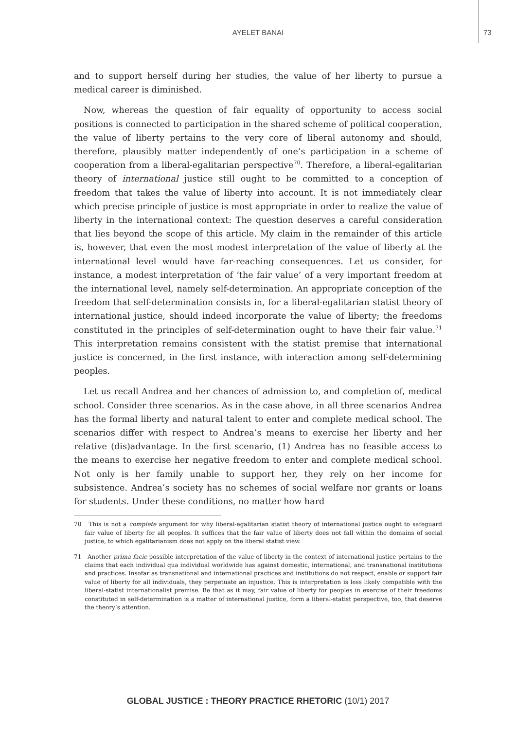AYELET BANAI 73
and to support herself during her studies, the value of her liberty to pursue a medical career is diminished.
Now, whereas the question of fair equality of opportunity to access social positions is connected to participation in the shared scheme of political cooperation, the value of liberty pertains to the very core of liberal autonomy and should, therefore, plausibly matter independently of one’s participation in a scheme of cooperation from a liberal-egalitarian perspective<sup>70</sup>. Therefore, a liberal-egalitarian theory of international justice still ought to be committed to a conception of freedom that takes the value of liberty into account. It is not immediately clear which precise principle of justice is most appropriate in order to realize the value of liberty in the international context: The question deserves a careful consideration that lies beyond the scope of this article. My claim in the remainder of this article is, however, that even the most modest interpretation of the value of liberty at the international level would have far-reaching consequences. Let us consider, for instance, a modest interpretation of ‘the fair value’ of a very important freedom at the international level, namely self-determination. An appropriate conception of the freedom that self-determination consists in, for a liberal-egalitarian statist theory of international justice, should indeed incorporate the value of liberty; the freedoms constituted in the principles of self-determination ought to have their fair value.<sup>71</sup> This interpretation remains consistent with the statist premise that international justice is concerned, in the first instance, with interaction among self-determining peoples.
Let us recall Andrea and her chances of admission to, and completion of, medical school. Consider three scenarios. As in the case above, in all three scenarios Andrea has the formal liberty and natural talent to enter and complete medical school. The scenarios differ with respect to Andrea’s means to exercise her liberty and her relative (dis)advantage. In the first scenario, (1) Andrea has no feasible access to the means to exercise her negative freedom to enter and complete medical school. Not only is her family unable to support her, they rely on her income for subsistence. Andrea’s society has no schemes of social welfare nor grants or loans for students. Under these conditions, no matter how hard
70 This is not a complete argument for why liberal-egalitarian statist theory of international justice ought to safeguard fair value of liberty for all peoples. It suffices that the fair value of liberty does not fall within the domains of social justice, to which egalitarianism does not apply on the liberal statist view.
71 Another prima facie possible interpretation of the value of liberty in the context of international justice pertains to the claims that each individual qua individual worldwide has against domestic, international, and transnational institutions and practices. Insofar as transnational and international practices and institutions do not respect, enable or support fair value of liberty for all individuals, they perpetuate an injustice. This is interpretation is less likely compatible with the liberal-statist internationalist premise. Be that as it may, fair value of liberty for peoples in exercise of their freedoms constituted in self-determination is a matter of international justice, form a liberal-statist perspective, too, that deserve the theory’s attention.
GLOBAL JUSTICE : THEORY PRACTICE RHETORIC (10/1) 2017